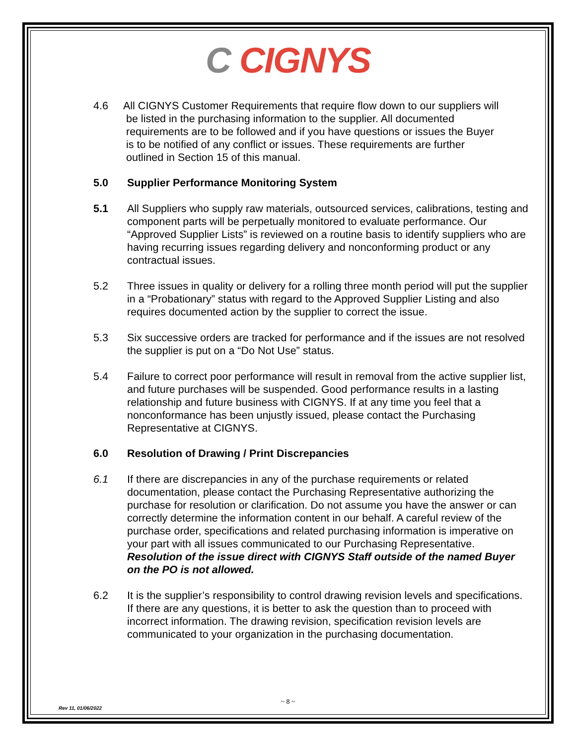C CIGNYS
4.6 All CIGNYS Customer Requirements that require flow down to our suppliers will
be listed in the purchasing information to the supplier. All documented
requirements are to be followed and if you have questions or issues the Buyer
is to be notified of any conflict or issues. These requirements are further
outlined in Section 15 of this manual.
5.0 Supplier Performance Monitoring System
5.1 All Suppliers who supply raw materials, outsourced services, calibrations, testing and component parts will be perpetually monitored to evaluate performance. Our “Approved Supplier Lists” is reviewed on a routine basis to identify suppliers who are having recurring issues regarding delivery and nonconforming product or any contractual issues.
5.2 Three issues in quality or delivery for a rolling three month period will put the supplier in a “Probationary” status with regard to the Approved Supplier Listing and also requires documented action by the supplier to correct the issue.
5.3 Six successive orders are tracked for performance and if the issues are not resolved the supplier is put on a “Do Not Use” status.
5.4 Failure to correct poor performance will result in removal from the active supplier list, and future purchases will be suspended. Good performance results in a lasting relationship and future business with CIGNYS. If at any time you feel that a nonconformance has been unjustly issued, please contact the Purchasing Representative at CIGNYS.
6.0 Resolution of Drawing / Print Discrepancies
6.1 If there are discrepancies in any of the purchase requirements or related documentation, please contact the Purchasing Representative authorizing the purchase for resolution or clarification. Do not assume you have the answer or can correctly determine the information content in our behalf. A careful review of the purchase order, specifications and related purchasing information is imperative on your part with all issues communicated to our Purchasing Representative. Resolution of the issue direct with CIGNYS Staff outside of the named Buyer on the PO is not allowed.
6.2 It is the supplier’s responsibility to control drawing revision levels and specifications. If there are any questions, it is better to ask the question than to proceed with incorrect information. The drawing revision, specification revision levels are communicated to your organization in the purchasing documentation.
~ 8 ~
Rev 11, 01/06/2022